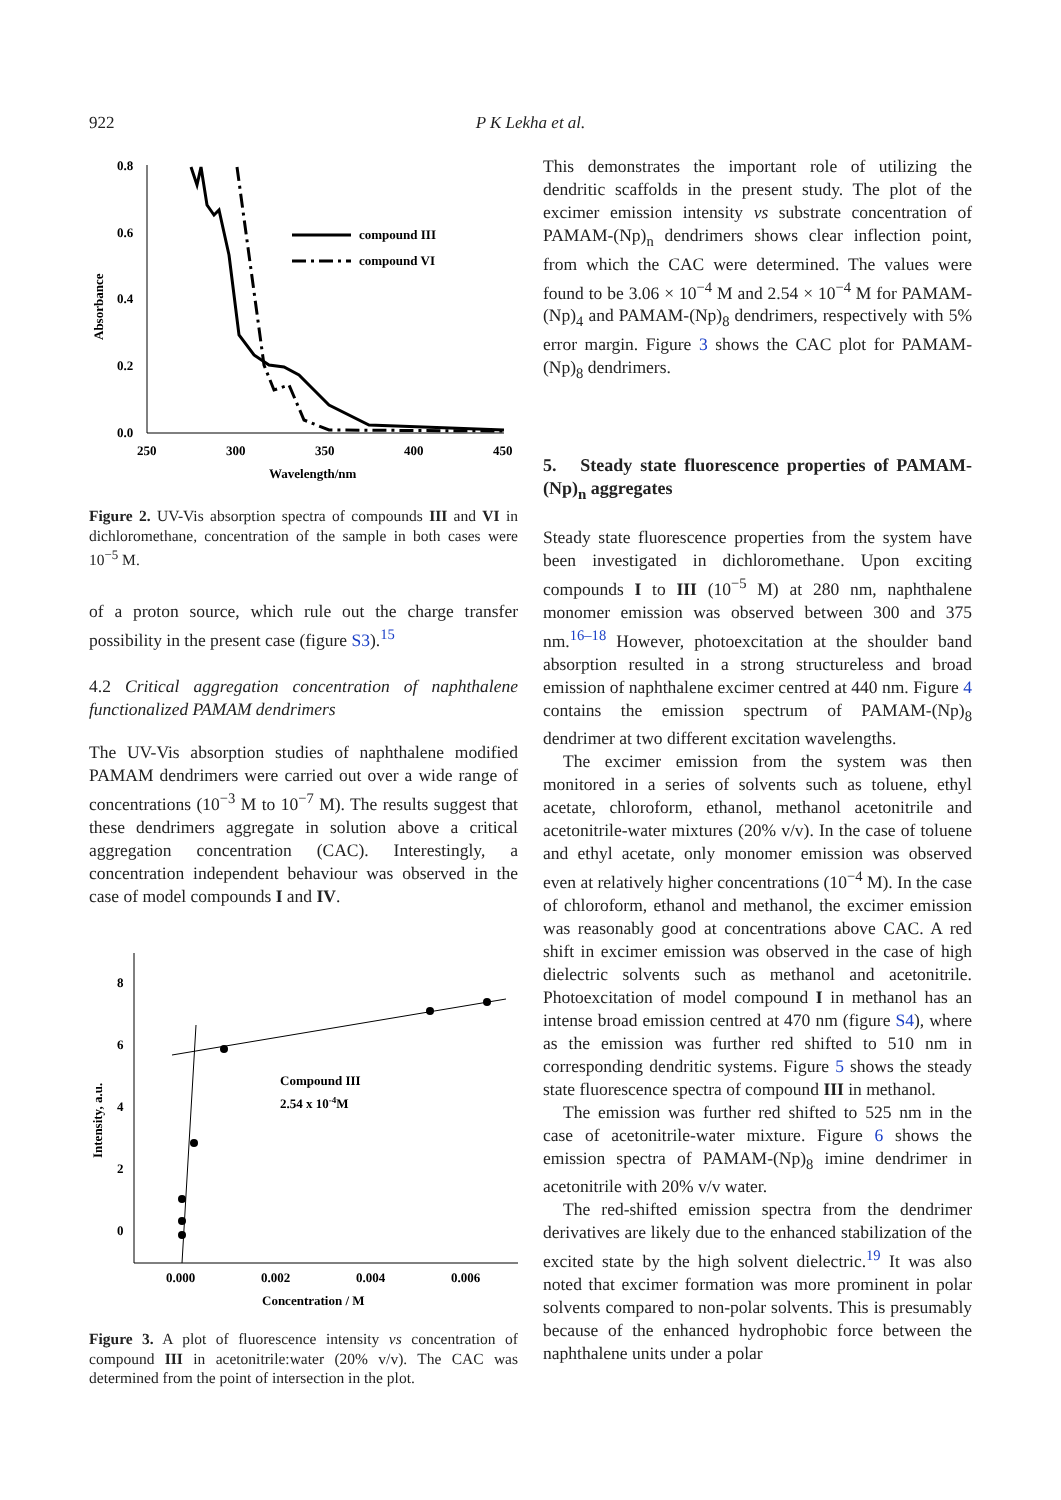922 P K Lekha et al.
0.8
0.6
0.4
0.2
0.0
250
300
350
400
450
Wavelength/nm
Absorbance
compound III
compound VI
Figure 2. UV-Vis absorption spectra of compounds III and VI in dichloromethane, concentration of the sample in both cases were 10<sup>−5</sup> M.
of a proton source, which rule out the charge transfer possibility in the present case (figure S3).<sup>15</sup>
4.2 Critical aggregation concentration of naphthalene functionalized PAMAM dendrimers
The UV-Vis absorption studies of naphthalene modified PAMAM dendrimers were carried out over a wide range of concentrations (10<sup>−3</sup> M to 10<sup>−7</sup> M). The results suggest that these dendrimers aggregate in solution above a critical aggregation concentration (CAC). Interestingly, a concentration independent behaviour was observed in the case of model compounds I and IV.
8
6
4
2
0
0.000
0.002
0.004
0.006
Concentration / M
Intensity, a.u.
Compound III
2.54 x 10-4M
Figure 3. A plot of fluorescence intensity vs concentration of compound III in acetonitrile:water (20% v/v). The CAC was determined from the point of intersection in the plot.
This demonstrates the important role of utilizing the dendritic scaffolds in the present study. The plot of the excimer emission intensity vs substrate concentration of PAMAM-(Np)<sub>n</sub> dendrimers shows clear inflection point, from which the CAC were determined. The values were found to be 3.06 × 10<sup>−4</sup> M and 2.54 × 10<sup>−4</sup> M for PAMAM-(Np)<sub>4</sub> and PAMAM-(Np)<sub>8</sub> dendrimers, respectively with 5% error margin. Figure 3 shows the CAC plot for PAMAM-(Np)<sub>8</sub> dendrimers.
5. Steady state fluorescence properties of PAMAM-(Np)<sub>n</sub> aggregates
Steady state fluorescence properties from the system have been investigated in dichloromethane. Upon exciting compounds I to III (10<sup>−5</sup> M) at 280 nm, naphthalene monomer emission was observed between 300 and 375 nm.<sup>16–18</sup> However, photoexcitation at the shoulder band absorption resulted in a strong structureless and broad emission of naphthalene excimer centred at 440 nm. Figure 4 contains the emission spectrum of PAMAM-(Np)<sub>8</sub> dendrimer at two different excitation wavelengths.
The excimer emission from the system was then monitored in a series of solvents such as toluene, ethyl acetate, chloroform, ethanol, methanol acetonitrile and acetonitrile-water mixtures (20% v/v). In the case of toluene and ethyl acetate, only monomer emission was observed even at relatively higher concentrations (10<sup>−4</sup> M). In the case of chloroform, ethanol and methanol, the excimer emission was reasonably good at concentrations above CAC. A red shift in excimer emission was observed in the case of high dielectric solvents such as methanol and acetonitrile. Photoexcitation of model compound I in methanol has an intense broad emission centred at 470 nm (figure S4), where as the emission was further red shifted to 510 nm in corresponding dendritic systems. Figure 5 shows the steady state fluorescence spectra of compound III in methanol.
The emission was further red shifted to 525 nm in the case of acetonitrile-water mixture. Figure 6 shows the emission spectra of PAMAM-(Np)<sub>8</sub> imine dendrimer in acetonitrile with 20% v/v water.
The red-shifted emission spectra from the dendrimer derivatives are likely due to the enhanced stabilization of the excited state by the high solvent dielectric.<sup>19</sup> It was also noted that excimer formation was more prominent in polar solvents compared to non-polar solvents. This is presumably because of the enhanced hydrophobic force between the naphthalene units under a polar